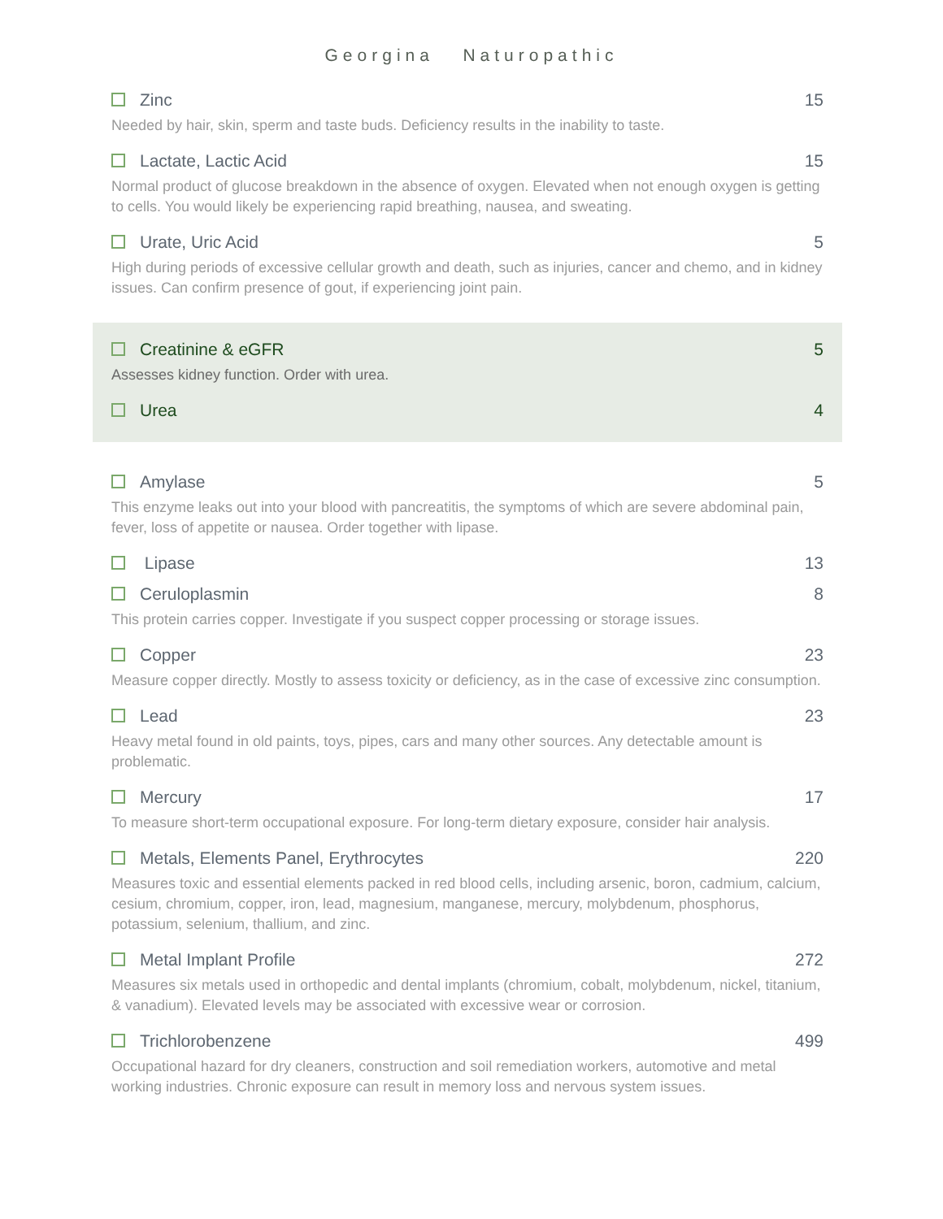Georgina Naturopathic
Zinc 15
Needed by hair, skin, sperm and taste buds. Deficiency results in the inability to taste.
Lactate, Lactic Acid 15
Normal product of glucose breakdown in the absence of oxygen. Elevated when not enough oxygen is getting to cells. You would likely be experiencing rapid breathing, nausea, and sweating.
Urate, Uric Acid 5
High during periods of excessive cellular growth and death, such as injuries, cancer and chemo, and in kidney issues. Can confirm presence of gout, if experiencing joint pain.
Creatinine & eGFR 5
Assesses kidney function. Order with urea.
Urea 4
Amylase 5
This enzyme leaks out into your blood with pancreatitis, the symptoms of which are severe abdominal pain, fever, loss of appetite or nausea. Order together with lipase.
Lipase 13
Ceruloplasmin 8
This protein carries copper. Investigate if you suspect copper processing or storage issues.
Copper 23
Measure copper directly. Mostly to assess toxicity or deficiency, as in the case of excessive zinc consumption.
Lead 23
Heavy metal found in old paints, toys, pipes, cars and many other sources. Any detectable amount is problematic.
Mercury 17
To measure short-term occupational exposure. For long-term dietary exposure, consider hair analysis.
Metals, Elements Panel, Erythrocytes 220
Measures toxic and essential elements packed in red blood cells, including arsenic, boron, cadmium, calcium, cesium, chromium, copper, iron, lead, magnesium, manganese, mercury, molybdenum, phosphorus, potassium, selenium, thallium, and zinc.
Metal Implant Profile 272
Measures six metals used in orthopedic and dental implants (chromium, cobalt, molybdenum, nickel, titanium, & vanadium). Elevated levels may be associated with excessive wear or corrosion.
Trichlorobenzene 499
Occupational hazard for dry cleaners, construction and soil remediation workers, automotive and metal working industries. Chronic exposure can result in memory loss and nervous system issues.